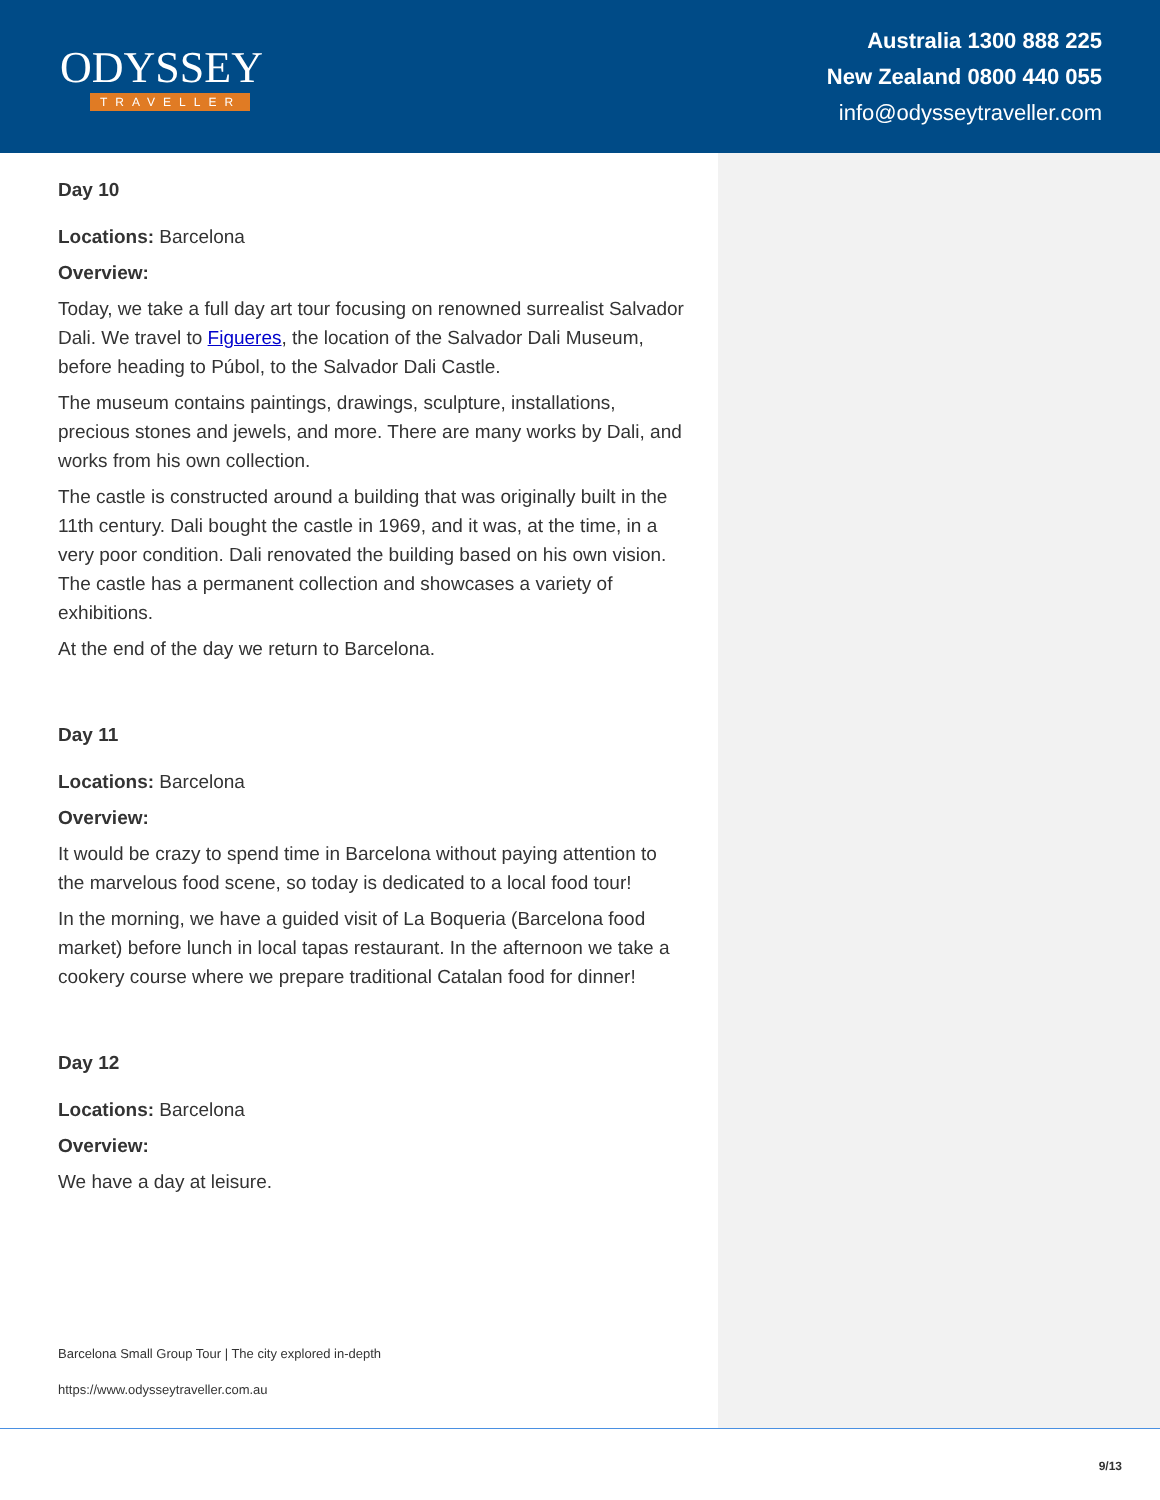ODYSSEY
TRAVELLER
Australia 1300 888 225
New Zealand 0800 440 055
info@odysseytraveller.com
Day 10
Locations: Barcelona
Overview:
Today, we take a full day art tour focusing on renowned surrealist Salvador Dali. We travel to Figueres, the location of the Salvador Dali Museum, before heading to Púbol, to the Salvador Dali Castle.
The museum contains paintings, drawings, sculpture, installations, precious stones and jewels, and more. There are many works by Dali, and works from his own collection.
The castle is constructed around a building that was originally built in the 11th century. Dali bought the castle in 1969, and it was, at the time, in a very poor condition. Dali renovated the building based on his own vision. The castle has a permanent collection and showcases a variety of exhibitions.
At the end of the day we return to Barcelona.
Day 11
Locations: Barcelona
Overview:
It would be crazy to spend time in Barcelona without paying attention to the marvelous food scene, so today is dedicated to a local food tour!
In the morning, we have a guided visit of La Boqueria (Barcelona food market) before lunch in local tapas restaurant. In the afternoon we take a cookery course where we prepare traditional Catalan food for dinner!
Day 12
Locations: Barcelona
Overview:
We have a day at leisure.
Barcelona Small Group Tour | The city explored in-depth
https://www.odysseytraveller.com.au
9/13